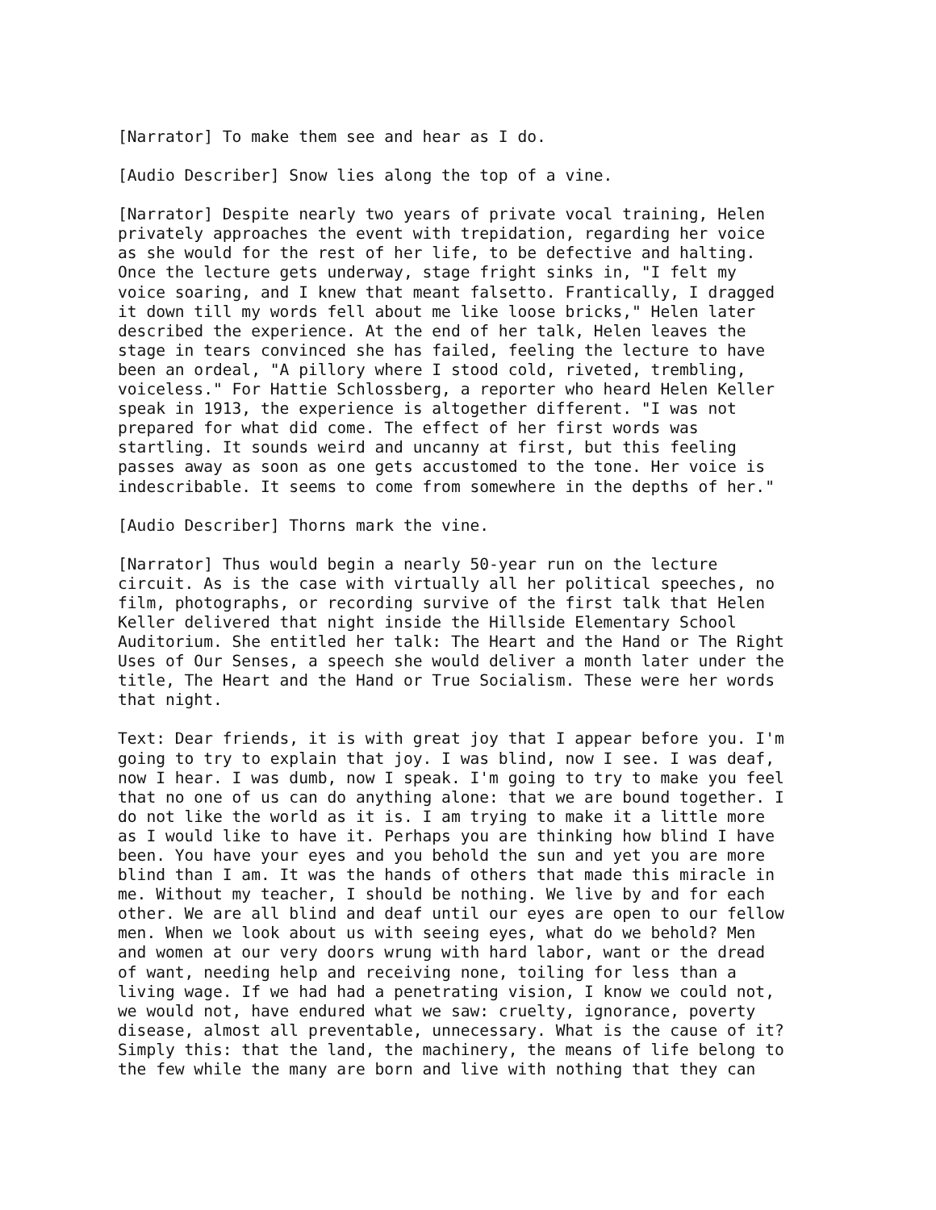[Narrator] To make them see and hear as I do.
[Audio Describer] Snow lies along the top of a vine.
[Narrator] Despite nearly two years of private vocal training, Helen privately approaches the event with trepidation, regarding her voice as she would for the rest of her life, to be defective and halting. Once the lecture gets underway, stage fright sinks in, "I felt my voice soaring, and I knew that meant falsetto. Frantically, I dragged it down till my words fell about me like loose bricks," Helen later described the experience. At the end of her talk, Helen leaves the stage in tears convinced she has failed, feeling the lecture to have been an ordeal, "A pillory where I stood cold, riveted, trembling, voiceless." For Hattie Schlossberg, a reporter who heard Helen Keller speak in 1913, the experience is altogether different. "I was not prepared for what did come. The effect of her first words was startling. It sounds weird and uncanny at first, but this feeling passes away as soon as one gets accustomed to the tone. Her voice is indescribable. It seems to come from somewhere in the depths of her."
[Audio Describer] Thorns mark the vine.
[Narrator] Thus would begin a nearly 50-year run on the lecture circuit. As is the case with virtually all her political speeches, no film, photographs, or recording survive of the first talk that Helen Keller delivered that night inside the Hillside Elementary School Auditorium. She entitled her talk: The Heart and the Hand or The Right Uses of Our Senses, a speech she would deliver a month later under the title, The Heart and the Hand or True Socialism. These were her words that night.
Text: Dear friends, it is with great joy that I appear before you. I'm going to try to explain that joy. I was blind, now I see. I was deaf, now I hear. I was dumb, now I speak. I'm going to try to make you feel that no one of us can do anything alone: that we are bound together. I do not like the world as it is. I am trying to make it a little more as I would like to have it. Perhaps you are thinking how blind I have been. You have your eyes and you behold the sun and yet you are more blind than I am. It was the hands of others that made this miracle in me. Without my teacher, I should be nothing. We live by and for each other. We are all blind and deaf until our eyes are open to our fellow men. When we look about us with seeing eyes, what do we behold? Men and women at our very doors wrung with hard labor, want or the dread of want, needing help and receiving none, toiling for less than a living wage. If we had had a penetrating vision, I know we could not, we would not, have endured what we saw: cruelty, ignorance, poverty disease, almost all preventable, unnecessary. What is the cause of it? Simply this: that the land, the machinery, the means of life belong to the few while the many are born and live with nothing that they can